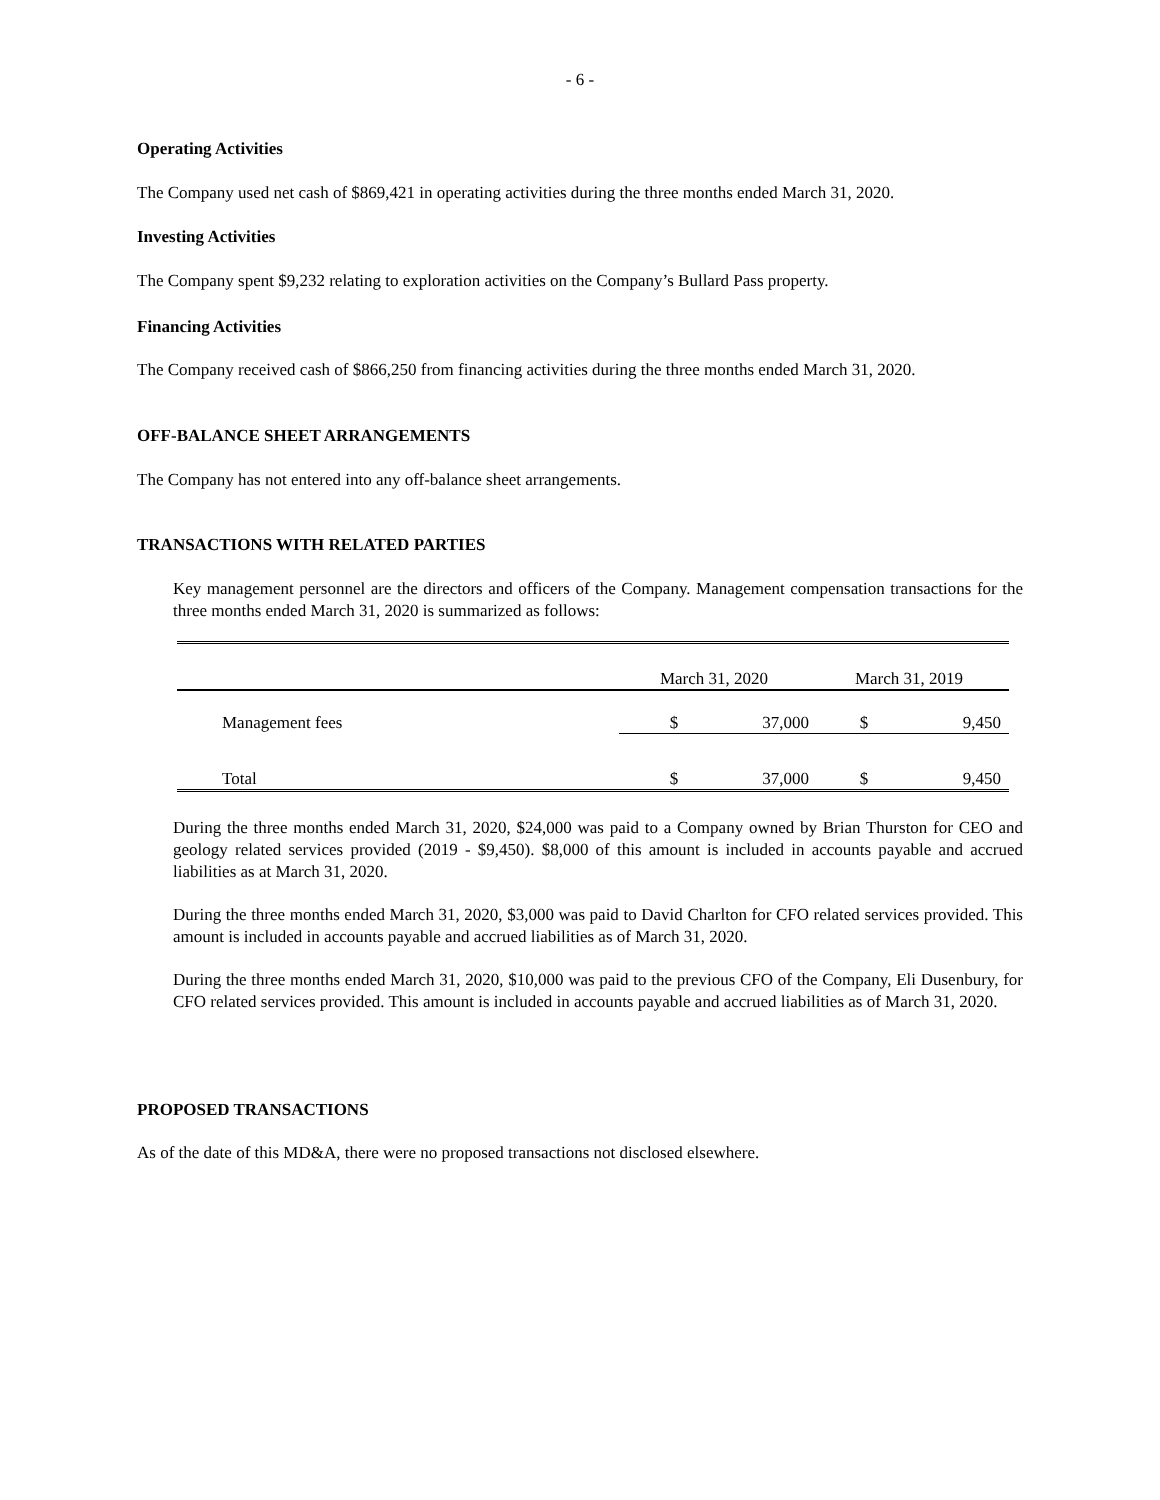- 6 -
Operating Activities
The Company used net cash of $869,421 in operating activities during the three months ended March 31, 2020.
Investing Activities
The Company spent $9,232 relating to exploration activities on the Company’s Bullard Pass property.
Financing Activities
The Company received cash of $866,250 from financing activities during the three months ended March 31, 2020.
OFF-BALANCE SHEET ARRANGEMENTS
The Company has not entered into any off-balance sheet arrangements.
TRANSACTIONS WITH RELATED PARTIES
Key management personnel are the directors and officers of the Company. Management compensation transactions for the three months ended March 31, 2020 is summarized as follows:
| | March 31, 2020 | | March 31, 2019 | |
| Management fees | $ | 37,000 | $ | 9,450 |
| Total | $ | 37,000 | $ | 9,450 |
During the three months ended March 31, 2020, $24,000 was paid to a Company owned by Brian Thurston for CEO and geology related services provided (2019 - $9,450). $8,000 of this amount is included in accounts payable and accrued liabilities as at March 31, 2020.
During the three months ended March 31, 2020, $3,000 was paid to David Charlton for CFO related services provided. This amount is included in accounts payable and accrued liabilities as of March 31, 2020.
During the three months ended March 31, 2020, $10,000 was paid to the previous CFO of the Company, Eli Dusenbury, for CFO related services provided. This amount is included in accounts payable and accrued liabilities as of March 31, 2020.
PROPOSED TRANSACTIONS
As of the date of this MD&A, there were no proposed transactions not disclosed elsewhere.